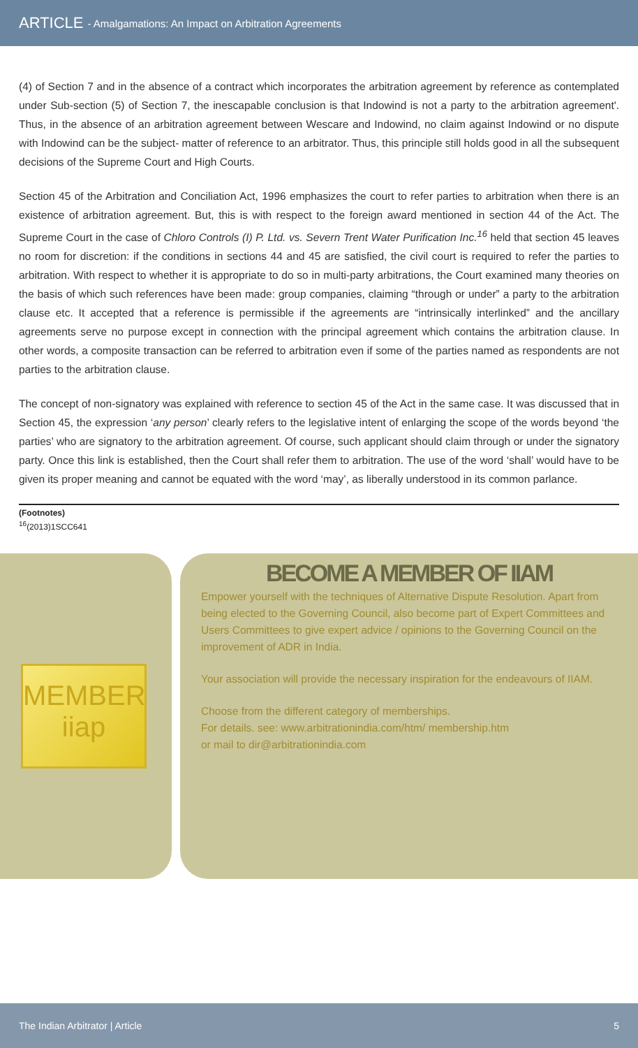ARTICLE - Amalgamations: An Impact on Arbitration Agreements
(4) of Section 7 and in the absence of a contract which incorporates the arbitration agreement by reference as contemplated under Sub-section (5) of Section 7, the inescapable conclusion is that Indowind is not a party to the arbitration agreement'. Thus, in the absence of an arbitration agreement between Wescare and Indowind, no claim against Indowind or no dispute with Indowind can be the subject- matter of reference to an arbitrator. Thus, this principle still holds good in all the subsequent decisions of the Supreme Court and High Courts.
Section 45 of the Arbitration and Conciliation Act, 1996 emphasizes the court to refer parties to arbitration when there is an existence of arbitration agreement. But, this is with respect to the foreign award mentioned in section 44 of the Act. The Supreme Court in the case of Chloro Controls (I) P. Ltd. vs. Severn Trent Water Purification Inc.<sup>16</sup> held that section 45 leaves no room for discretion: if the conditions in sections 44 and 45 are satisfied, the civil court is required to refer the parties to arbitration. With respect to whether it is appropriate to do so in multi-party arbitrations, the Court examined many theories on the basis of which such references have been made: group companies, claiming “through or under” a party to the arbitration clause etc. It accepted that a reference is permissible if the agreements are “intrinsically interlinked” and the ancillary agreements serve no purpose except in connection with the principal agreement which contains the arbitration clause. In other words, a composite transaction can be referred to arbitration even if some of the parties named as respondents are not parties to the arbitration clause.
The concept of non-signatory was explained with reference to section 45 of the Act in the same case. It was discussed that in Section 45, the expression ‘any person’ clearly refers to the legislative intent of enlarging the scope of the words beyond ‘the parties’ who are signatory to the arbitration agreement. Of course, such applicant should claim through or under the signatory party. Once this link is established, then the Court shall refer them to arbitration. The use of the word ‘shall’ would have to be given its proper meaning and cannot be equated with the word ‘may’, as liberally understood in its common parlance.
(Footnotes)
<sup>16</sup> (2013)1SCC641
MEMBER
iiap
BECOME A MEMBER OF IIAM
Empower yourself with the techniques of Alternative Dispute Resolution. Apart from being elected to the Governing Council, also become part of Expert Committees and Users Committees to give expert advice / opinions to the Governing Council on the improvement of ADR in India.
Your association will provide the necessary inspiration for the endeavours of IIAM.
Choose from the different category of memberships.
For details. see: www.arbitrationindia.com/htm/ membership.htm
or mail to dir@arbitrationindia.com
The Indian Arbitrator | Article 5